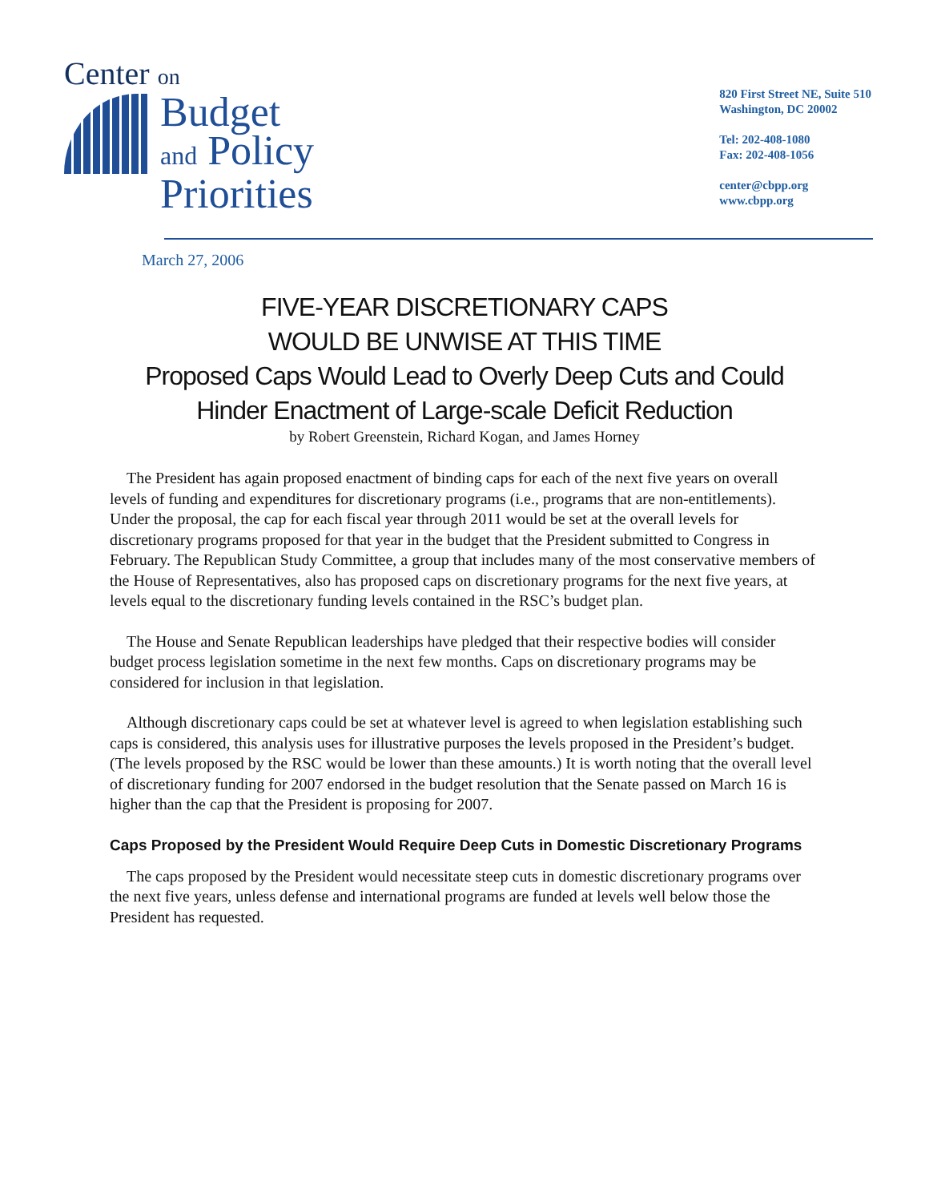Center on
Budget
and Policy
Priorities
820 First Street NE, Suite 510
Washington, DC 20002
Tel: 202-408-1080
Fax: 202-408-1056
center@cbpp.org
www.cbpp.org
March 27, 2006
FIVE-YEAR DISCRETIONARY CAPS
WOULD BE UNWISE AT THIS TIME
Proposed Caps Would Lead to Overly Deep Cuts and Could
Hinder Enactment of Large-scale Deficit Reduction
by Robert Greenstein, Richard Kogan, and James Horney
The President has again proposed enactment of binding caps for each of the next five years on overall levels of funding and expenditures for discretionary programs (i.e., programs that are non-entitlements). Under the proposal, the cap for each fiscal year through 2011 would be set at the overall levels for discretionary programs proposed for that year in the budget that the President submitted to Congress in February. The Republican Study Committee, a group that includes many of the most conservative members of the House of Representatives, also has proposed caps on discretionary programs for the next five years, at levels equal to the discretionary funding levels contained in the RSC’s budget plan.
The House and Senate Republican leaderships have pledged that their respective bodies will consider budget process legislation sometime in the next few months. Caps on discretionary programs may be considered for inclusion in that legislation.
Although discretionary caps could be set at whatever level is agreed to when legislation establishing such caps is considered, this analysis uses for illustrative purposes the levels proposed in the President’s budget. (The levels proposed by the RSC would be lower than these amounts.) It is worth noting that the overall level of discretionary funding for 2007 endorsed in the budget resolution that the Senate passed on March 16 is higher than the cap that the President is proposing for 2007.
Caps Proposed by the President Would Require Deep Cuts in Domestic Discretionary Programs
The caps proposed by the President would necessitate steep cuts in domestic discretionary programs over the next five years, unless defense and international programs are funded at levels well below those the President has requested.